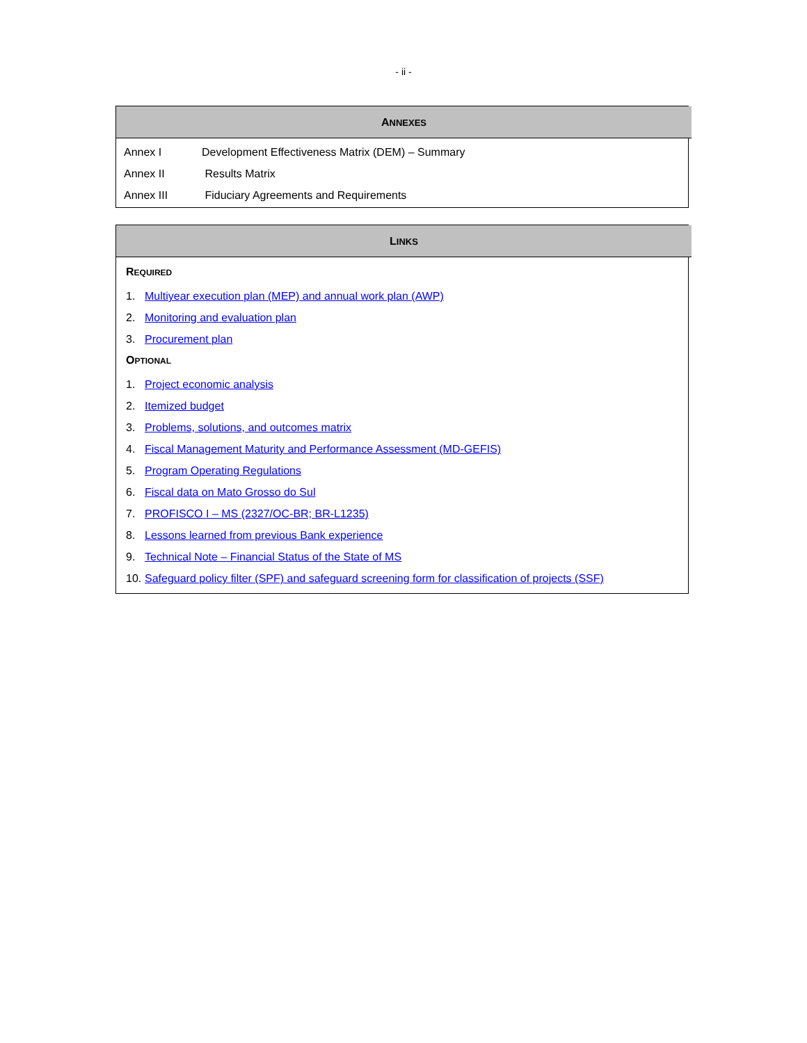- ii -
ANNEXES
| Annex I | Development Effectiveness Matrix (DEM) – Summary |
| Annex II | Results Matrix |
| Annex III | Fiduciary Agreements and Requirements |
LINKS
REQUIRED
1. Multiyear execution plan (MEP) and annual work plan (AWP)
2. Monitoring and evaluation plan
3. Procurement plan
OPTIONAL
1. Project economic analysis
2. Itemized budget
3. Problems, solutions, and outcomes matrix
4. Fiscal Management Maturity and Performance Assessment (MD-GEFIS)
5. Program Operating Regulations
6. Fiscal data on Mato Grosso do Sul
7. PROFISCO I – MS (2327/OC-BR; BR-L1235)
8. Lessons learned from previous Bank experience
9. Technical Note – Financial Status of the State of MS
10. Safeguard policy filter (SPF) and safeguard screening form for classification of projects (SSF)